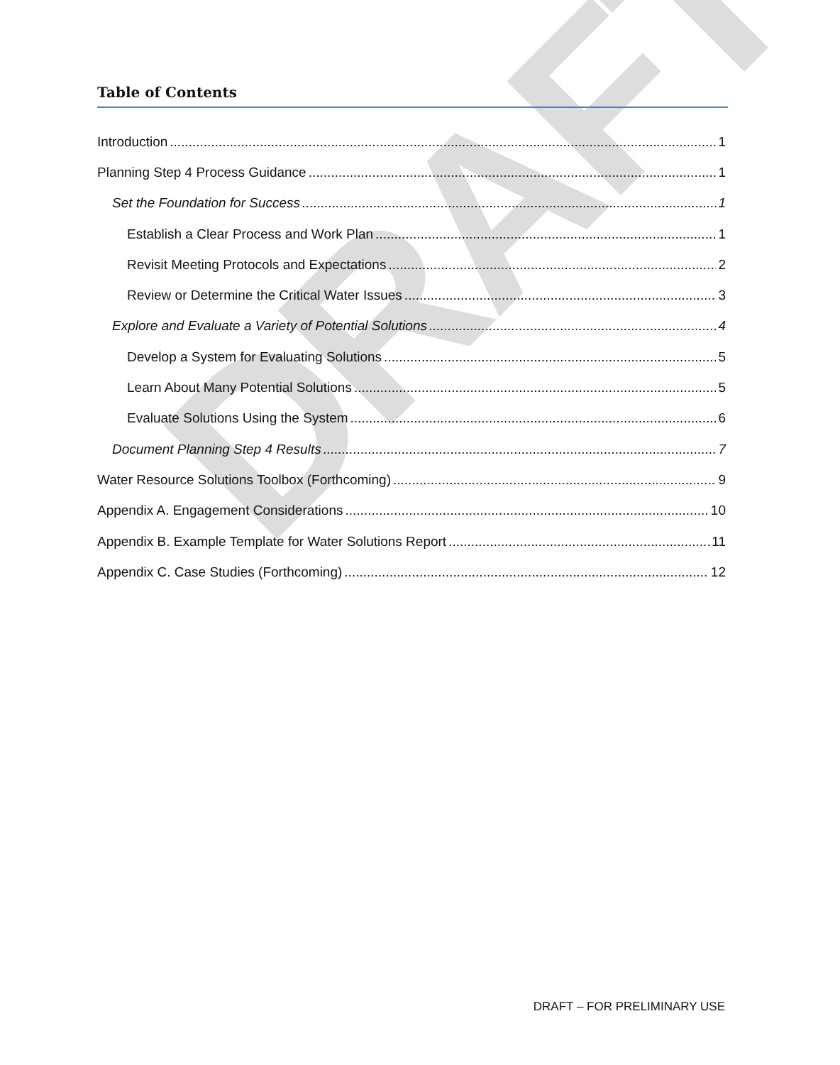DRAFT
Table of Contents
Introduction 1
Planning Step 4 Process Guidance 1
Set the Foundation for Success 1
Establish a Clear Process and Work Plan 1
Revisit Meeting Protocols and Expectations 2
Review or Determine the Critical Water Issues 3
Explore and Evaluate a Variety of Potential Solutions 4
Develop a System for Evaluating Solutions 5
Learn About Many Potential Solutions 5
Evaluate Solutions Using the System 6
Document Planning Step 4 Results 7
Water Resource Solutions Toolbox (Forthcoming) 9
Appendix A. Engagement Considerations 10
Appendix B. Example Template for Water Solutions Report 11
Appendix C. Case Studies (Forthcoming) 12
DRAFT – FOR PRELIMINARY USE